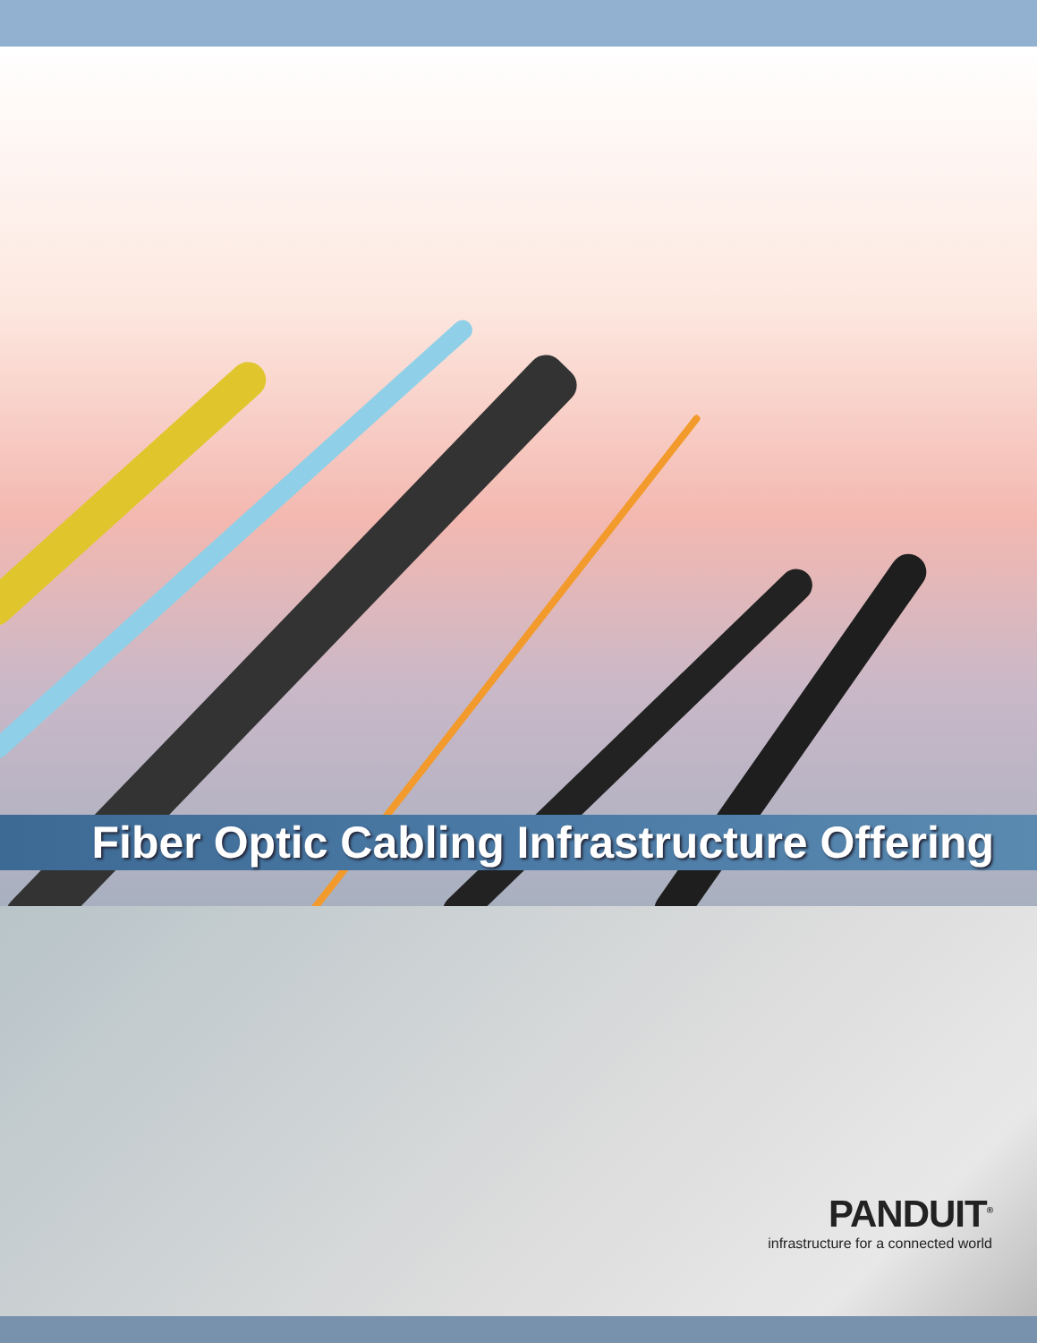Fiber Optic Cabling Infrastructure Offering
PANDUIT<sup>®</sup>
infrastructure for a connected world